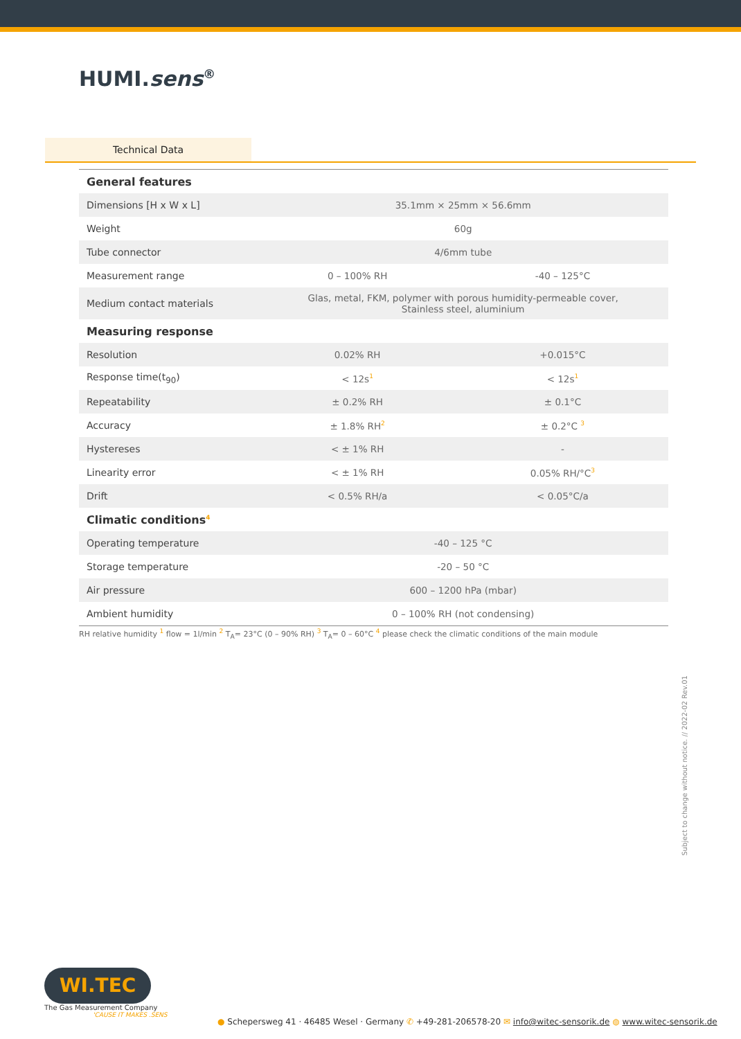HUMI.sens<sup>®</sup>
Technical Data
| General features | | |
| Dimensions [H x W x L] | 35.1mm × 25mm × 56.6mm | |
| Weight | 60g | |
| Tube connector | 4/6mm tube | |
| Measurement range | 0 – 100% RH | -40 – 125°C |
| Medium contact materials | Glas, metal, FKM, polymer with porous humidity-permeable cover, Stainless steel, aluminium | |
| Measuring response | | |
| Resolution | 0.02% RH | +0.015°C |
| Response time(t<sub>90</sub>) | < 12s<sup>1</sup> | < 12s<sup>1</sup> |
| Repeatability | ± 0.2% RH | ± 0.1°C |
| Accuracy | ± 1.8% RH<sup>2</sup> | ± 0.2°C <sup>3</sup> |
| Hystereses | < ± 1% RH | - |
| Linearity error | < ± 1% RH | 0.05% RH/°C<sup>3</sup> |
| Drift | < 0.5% RH/a | < 0.05°C/a |
| Climatic conditions<sup>4</sup> | | |
| Operating temperature | -40 – 125 °C | |
| Storage temperature | -20 – 50 °C | |
| Air pressure | 600 – 1200 hPa (mbar) | |
| Ambient humidity | 0 – 100% RH (not condensing) | |
RH relative humidity <sup>1</sup> flow = 1l/min <sup>2</sup> T<sub>A</sub>= 23°C (0 – 90% RH) <sup>3</sup> T<sub>A</sub>= 0 – 60°C <sup>4</sup> please check the climatic conditions of the main module
Subject to change without notice. // 2022-02 Rev.01
WI.TEC
The Gas Measurement Company
'CAUSE IT MAKES .SENS
● Schepersweg 41 · 46485 Wesel · Germany ✆ +49-281-206578-20 ✉ info@witec-sensorik.de ◍ www.witec-sensorik.de